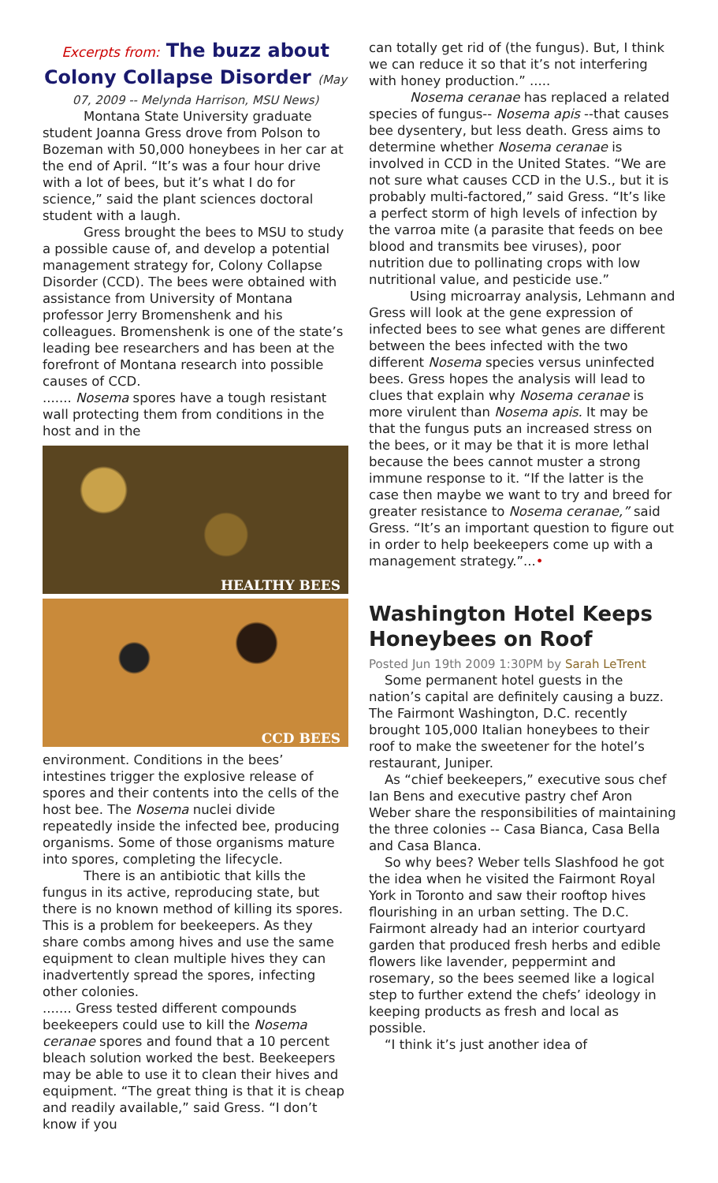Excerpts from: The buzz about Colony Collapse Disorder (May
07, 2009 -- Melynda Harrison, MSU News)
Montana State University graduate student Joanna Gress drove from Polson to Bozeman with 50,000 honeybees in her car at the end of April. “It’s was a four hour drive with a lot of bees, but it’s what I do for science,” said the plant sciences doctoral student with a laugh.
Gress brought the bees to MSU to study a possible cause of, and develop a potential management strategy for, Colony Collapse Disorder (CCD). The bees were obtained with assistance from University of Montana professor Jerry Bromenshenk and his colleagues. Bromenshenk is one of the state’s leading bee researchers and has been at the forefront of Montana research into possible causes of CCD.
....... Nosema spores have a tough resistant wall protecting them from conditions in the host and in the
HEALTHY BEES
CCD BEES
environment. Conditions in the bees’ intestines trigger the explosive release of spores and their contents into the cells of the host bee. The Nosema nuclei divide repeatedly inside the infected bee, producing organisms. Some of those organisms mature into spores, completing the lifecycle.
There is an antibiotic that kills the fungus in its active, reproducing state, but there is no known method of killing its spores. This is a problem for beekeepers. As they share combs among hives and use the same equipment to clean multiple hives they can inadvertently spread the spores, infecting other colonies.
....... Gress tested different compounds beekeepers could use to kill the Nosema ceranae spores and found that a 10 percent bleach solution worked the best. Beekeepers may be able to use it to clean their hives and equipment. “The great thing is that it is cheap and readily available,” said Gress. “I don’t know if you
can totally get rid of (the fungus). But, I think we can reduce it so that it’s not interfering with honey production.” .....
Nosema ceranae has replaced a related species of fungus-- Nosema apis --that causes bee dysentery, but less death. Gress aims to determine whether Nosema ceranae is involved in CCD in the United States. “We are not sure what causes CCD in the U.S., but it is probably multi-factored,” said Gress. “It’s like a perfect storm of high levels of infection by the varroa mite (a parasite that feeds on bee blood and transmits bee viruses), poor nutrition due to pollinating crops with low nutritional value, and pesticide use.”
Using microarray analysis, Lehmann and Gress will look at the gene expression of infected bees to see what genes are different between the bees infected with the two different Nosema species versus uninfected bees. Gress hopes the analysis will lead to clues that explain why Nosema ceranae is more virulent than Nosema apis. It may be that the fungus puts an increased stress on the bees, or it may be that it is more lethal because the bees cannot muster a strong immune response to it. “If the latter is the case then maybe we want to try and breed for greater resistance to Nosema ceranae,” said Gress. “It’s an important question to figure out in order to help beekeepers come up with a management strategy.”...•
Washington Hotel Keeps Honeybees on Roof
Posted Jun 19th 2009 1:30PM by Sarah LeTrent
Some permanent hotel guests in the nation’s capital are definitely causing a buzz. The Fairmont Washington, D.C. recently brought 105,000 Italian honeybees to their roof to make the sweetener for the hotel’s restaurant, Juniper.
As “chief beekeepers,” executive sous chef Ian Bens and executive pastry chef Aron Weber share the responsibilities of maintaining the three colonies -- Casa Bianca, Casa Bella and Casa Blanca.
So why bees? Weber tells Slashfood he got the idea when he visited the Fairmont Royal York in Toronto and saw their rooftop hives flourishing in an urban setting. The D.C. Fairmont already had an interior courtyard garden that produced fresh herbs and edible flowers like lavender, peppermint and rosemary, so the bees seemed like a logical step to further extend the chefs’ ideology in keeping products as fresh and local as possible.
“I think it’s just another idea of